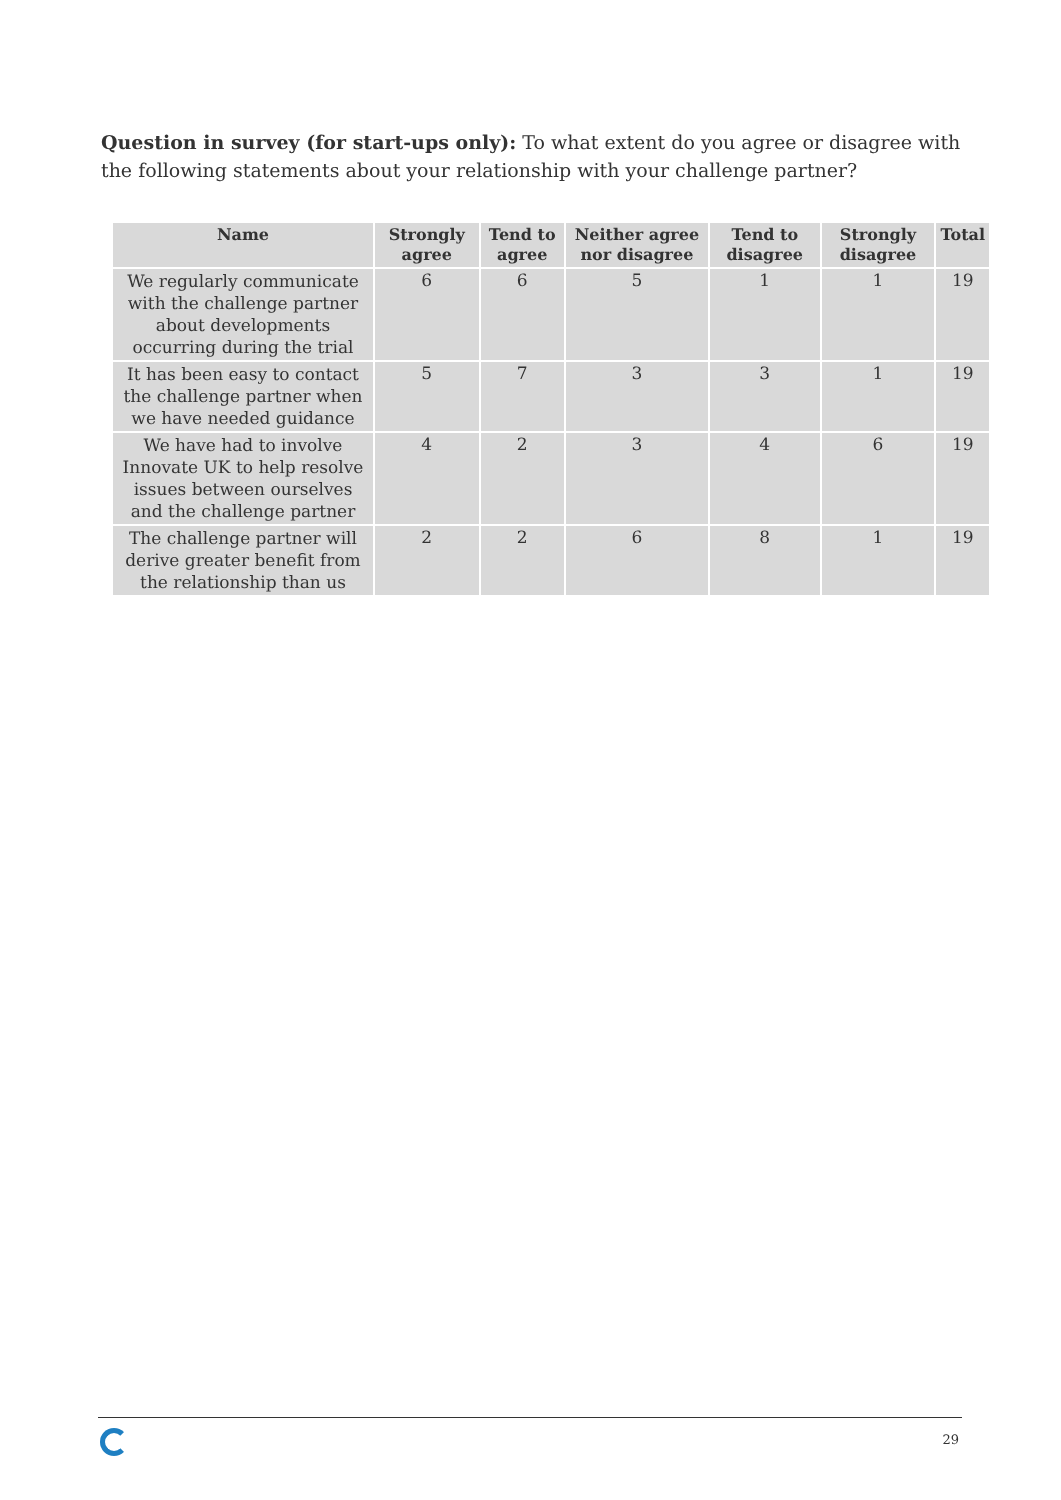Question in survey (for start-ups only): To what extent do you agree or disagree with the following statements about your relationship with your challenge partner?
| Name | Strongly agree | Tend to agree | Neither agree nor disagree | Tend to disagree | Strongly disagree | Total |
| --- | --- | --- | --- | --- | --- | --- |
| We regularly communicate with the challenge partner about developments occurring during the trial | 6 | 6 | 5 | 1 | 1 | 19 |
| It has been easy to contact the challenge partner when we have needed guidance | 5 | 7 | 3 | 3 | 1 | 19 |
| We have had to involve Innovate UK to help resolve issues between ourselves and the challenge partner | 4 | 2 | 3 | 4 | 6 | 19 |
| The challenge partner will derive greater benefit from the relationship than us | 2 | 2 | 6 | 8 | 1 | 19 |
29